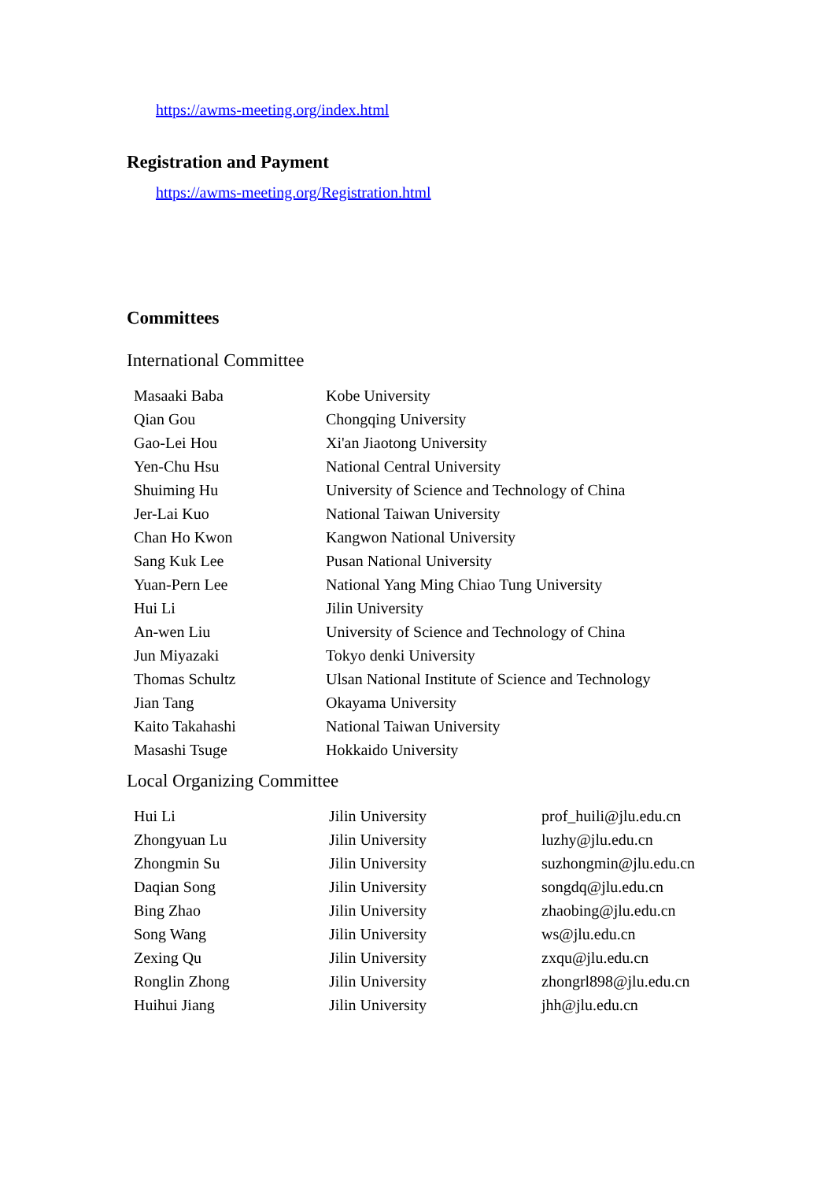https://awms-meeting.org/index.html
Registration and Payment
https://awms-meeting.org/Registration.html
Committees
International Committee
| Masaaki Baba | Kobe University |
| Qian Gou | Chongqing University |
| Gao-Lei Hou | Xi'an Jiaotong University |
| Yen-Chu Hsu | National Central University |
| Shuiming Hu | University of Science and Technology of China |
| Jer-Lai Kuo | National Taiwan University |
| Chan Ho Kwon | Kangwon National University |
| Sang Kuk Lee | Pusan National University |
| Yuan-Pern Lee | National Yang Ming Chiao Tung University |
| Hui Li | Jilin University |
| An-wen Liu | University of Science and Technology of China |
| Jun Miyazaki | Tokyo denki University |
| Thomas Schultz | Ulsan National Institute of Science and Technology |
| Jian Tang | Okayama University |
| Kaito Takahashi | National Taiwan University |
| Masashi Tsuge | Hokkaido University |
Local Organizing Committee
| Hui Li | Jilin University | prof_huili@jlu.edu.cn |
| Zhongyuan Lu | Jilin University | luzhy@jlu.edu.cn |
| Zhongmin Su | Jilin University | suzhongmin@jlu.edu.cn |
| Daqian Song | Jilin University | songdq@jlu.edu.cn |
| Bing Zhao | Jilin University | zhaobing@jlu.edu.cn |
| Song Wang | Jilin University | ws@jlu.edu.cn |
| Zexing Qu | Jilin University | zxqu@jlu.edu.cn |
| Ronglin Zhong | Jilin University | zhongrl898@jlu.edu.cn |
| Huihui Jiang | Jilin University | jhh@jlu.edu.cn |